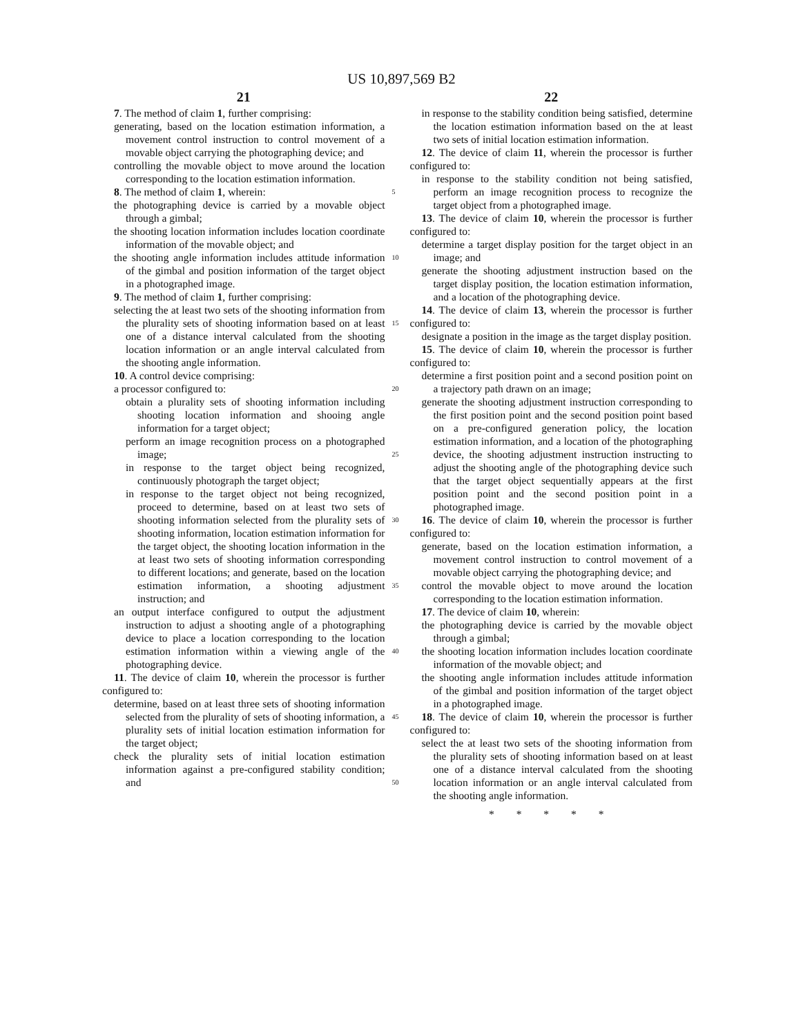US 10,897,569 B2
21
7. The method of claim 1, further comprising:
generating, based on the location estimation information, a movement control instruction to control movement of a movable object carrying the photographing device; and
controlling the movable object to move around the location corresponding to the location estimation information.
8. The method of claim 1, wherein:
the photographing device is carried by a movable object through a gimbal;
the shooting location information includes location coordinate information of the movable object; and
the shooting angle information includes attitude information of the gimbal and position information of the target object in a photographed image.
9. The method of claim 1, further comprising:
selecting the at least two sets of the shooting information from the plurality sets of shooting information based on at least one of a distance interval calculated from the shooting location information or an angle interval calculated from the shooting angle information.
10. A control device comprising:
a processor configured to:
obtain a plurality sets of shooting information including shooting location information and shooing angle information for a target object;
perform an image recognition process on a photographed image;
in response to the target object being recognized, continuously photograph the target object;
in response to the target object not being recognized, proceed to determine, based on at least two sets of shooting information selected from the plurality sets of shooting information, location estimation information for the target object, the shooting location information in the at least two sets of shooting information corresponding to different locations; and generate, based on the location estimation information, a shooting adjustment instruction; and
an output interface configured to output the adjustment instruction to adjust a shooting angle of a photographing device to place a location corresponding to the location estimation information within a viewing angle of the photographing device.
11. The device of claim 10, wherein the processor is further configured to:
determine, based on at least three sets of shooting information selected from the plurality of sets of shooting information, a plurality sets of initial location estimation information for the target object;
check the plurality sets of initial location estimation information against a pre-configured stability condition; and
5
10
15
20
25
30
35
40
45
50
22
in response to the stability condition being satisfied, determine the location estimation information based on the at least two sets of initial location estimation information.
12. The device of claim 11, wherein the processor is further configured to:
in response to the stability condition not being satisfied, perform an image recognition process to recognize the target object from a photographed image.
13. The device of claim 10, wherein the processor is further configured to:
determine a target display position for the target object in an image; and
generate the shooting adjustment instruction based on the target display position, the location estimation information, and a location of the photographing device.
14. The device of claim 13, wherein the processor is further configured to:
designate a position in the image as the target display position.
15. The device of claim 10, wherein the processor is further configured to:
determine a first position point and a second position point on a trajectory path drawn on an image;
generate the shooting adjustment instruction corresponding to the first position point and the second position point based on a pre-configured generation policy, the location estimation information, and a location of the photographing device, the shooting adjustment instruction instructing to adjust the shooting angle of the photographing device such that the target object sequentially appears at the first position point and the second position point in a photographed image.
16. The device of claim 10, wherein the processor is further configured to:
generate, based on the location estimation information, a movement control instruction to control movement of a movable object carrying the photographing device; and
control the movable object to move around the location corresponding to the location estimation information.
17. The device of claim 10, wherein:
the photographing device is carried by the movable object through a gimbal;
the shooting location information includes location coordinate information of the movable object; and
the shooting angle information includes attitude information of the gimbal and position information of the target object in a photographed image.
18. The device of claim 10, wherein the processor is further configured to:
select the at least two sets of the shooting information from the plurality sets of shooting information based on at least one of a distance interval calculated from the shooting location information or an angle interval calculated from the shooting angle information.
* * * * *